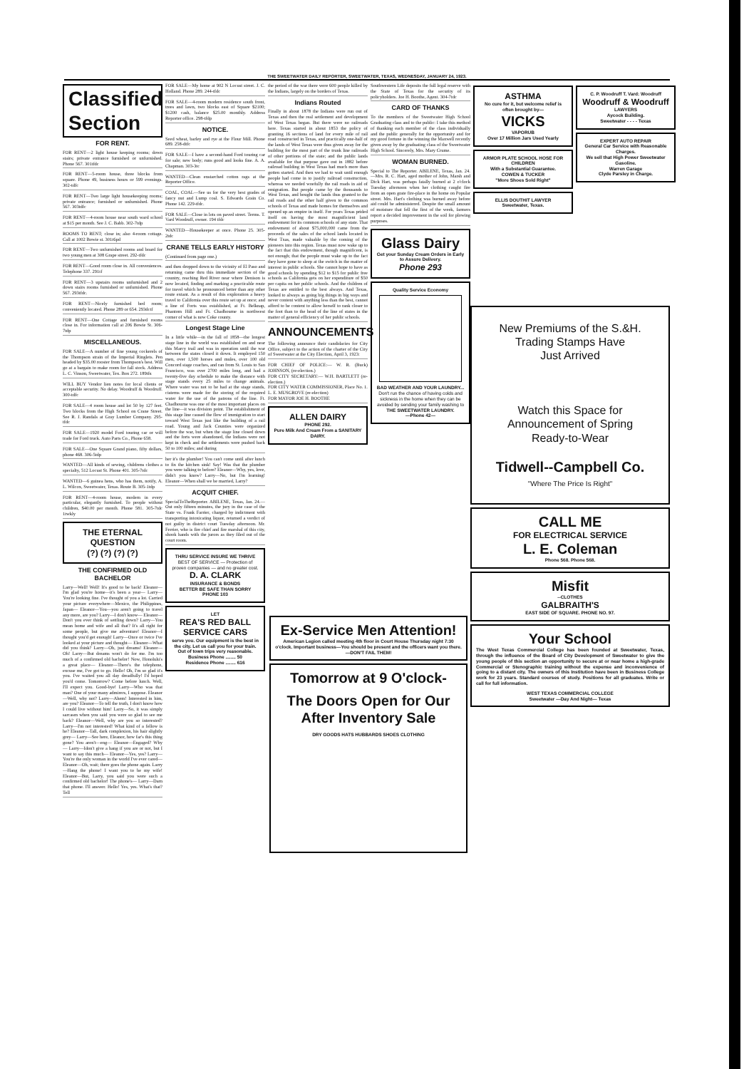THE SWEETWATER DAILY REPORTER, SWEETWATER, TEXAS, WEDNESDAY, JANUARY 24, 1923.
Classified Section
FOR RENT.
FOR RENT—2 light house keeping rooms; down stairs; private entrance furnished or unfurnished. Phone 567. 301tfdc
FOR RENT—5-room house, three blocks from square. Phone 49, business hours or 599 evenings. 302-tdfc
FOR RENT—Two large light housekeeping rooms; private entrance; furnished or unfurnished. Phone 567. 303tdfc
FOR RENT—4-room house near south ward school at $15 per month. See J. C. Babb. 302-7tdp
ROOMS TO RENT; close in; also 4-room cottage. Call at 1002 Bowie st. 301t6pd
FOR RENT—Two unfurnished rooms and board for two young men at 308 Grape street. 292-tfdc
FOR RENT—Good room close in. All conveniences. Telephone 337. 291tf
FOR RENT—3 upstairs rooms unfurnished and 2 down stairs rooms furnished or unfurnished. Phone 567. 293tfdc.
FOR RENT—Nicely furnished bed room; conveniently located. Phone 289 or 654. 293dctf
FOR RENT—One Cottage and furnished rooms close in. For information call at 206 Bowie St. 306-7tdp
MISCELLANEOUS.
FOR SALE—A number of fine young cockerels of the Thompson strain of the Imperial Ringlets. Pen headed by $35.00 rooster from Thompson's best. Will go at a bargain to make room for fall stock. Address L. C. Vinson, Sweetwater, Tex. Box 272. 189tfx
WILL BUY Vendor lien notes for local clients or acceptable security. No delay. Woodruff & Woodruff. 300-tdfc
FOR SALE—4 room house and lot 50 by 127 feet. Two blocks from the High School on Crane Street. See R. J. Randals at Gray Lumber Company. 295-tfdc
FOR SALE—1920 model Ford touring car or will trade for Ford truck. Auto Parts Co., Phone 658.
FOR SALE—One Square Grand piano, fifty dollars, phone 468. 306-5tdp
WANTED—All kinds of sewing, childrens clothes a specialty, 512 Locust St. Phone 401. 305-7tdc
WANTED—6 guinea hens, who has them, notify, A. L. Wilcox, Sweetwater, Texas. Route B. 305-1tdp
FOR RENT—4-room house, modern in every particular, elegantly furnished. To people without children, $40.00 per month. Phone 581. 305-7tdc 1twkly
THE ETERNAL QUESTION
(?) (?) (?) (?)
THE CONFIRMED OLD BACHELOR
Larry—Well! Well! It's good to be back! Eleanor—I'm glad you're home—it's been a year— Larry—You're looking fine. I've thought of you a lot. Carried your picture everywhere—Mexico, the Philippines, Japan— Eleanor—You—you aren't going to travel any more, are you? Larry—I don't know— Eleanor—Don't you ever think of settling down? Larry—You mean home and wife and all that? It's all right for some people, but give me adventure! Eleanor—I thought you'd get enough! Larry—Once or twice I've looked at your picture and thought— Eleanor—What did you think? Larry—Oh, just dreams! Eleanor—Oh! Larry—But dreams won't do for me. I'm too much of a confirmed old bachelor! Now, Honolulu's a great place— Eleanor—There's the telephone, excuse me, I've got to go. Hello! Oh, I'm so glad it's you. I've waited you all day dreadfully! I'd hoped you'd come. Tomorrow? Come before lunch. Well, I'll expect you. Good-bye! Larry—Who was that man? One of your many admirers, I suppose. Eleanor—Well, why not? Larry—Ahem! Interested in him, are you? Eleanor—To tell the truth, I don't know how I could live without him! Larry—So, it was simply sarcasm when you said you were so glad to see me back? Eleanor—Well, why are you so interested? Larry—I'm not interested! What kind of a fellow is he? Eleanor—Tall, dark complexion, his hair slightly grey— Larry—See here, Eleanor, how far's this thing gone? You aren't—eng— Eleanor—Engaged? Why— Larry—Idon't give a hang if you are or not, but I want to say this much— Eleanor—Yes, yes? Larry—You're the only woman in the world I've ever cared— Eleanor—Oh, wait; there goes the phone again. Larry—Hang the phone! I want you to be my wife! Eleanor—But, Larry, you said you were such a confirmed old bachelor! The phone's— Larry—Darn that phone. I'll answer. Hello! Yes, yes. What's that? Tell
FOR SALE—My home at 902 N Locust street. J. C. Holland. Phone 289. 244-tfdc
FOR SALE—4-room modern residence south front, trees and lawn, two blocks east of Square $2100; $1200 cash, balance $25.00 monthly. Address Reporter office. 298-tfdp
NOTICE.
Seed wheat, barley and rye at the Flour Mill. Phone 689. 258-dtfc
FOR SALE—I have a second-hand Ford touring car for sale; new body; runs good and looks fine. A. A. Chapman. 303-3tc
WANTED—Clean enstarched cotton rags at the Reporter Office.
COAL, COAL—See us for the very best grades of fancy nut and Lump coal. S. Edwards Grain Co. Phone 142. 229-tfdc.
FOR SALE—Close in lots on paved street. Terms. T. Vard Woodruff, owner. 194 tfdc
WANTED—Housekeeper at once. Phone 25. 305-2tdc
CRANE TELLS EARLY HISTORY
(Continued from page one.)
and then dropped down to the vicinity of El Paso and returning came thru this immediate section of the country, reaching Red River near where Denison is now located, finding and marking a practicable route for travel which he pronounced better than any other route extant. As a result of this exploration a heavy travel to California over this route set up at once; and a line of Forts was established, at Ft. Belknap, Phantom Hill and Ft. Chadbourne in northwest corner of what is now Coke county.
Longest Stage Line
In a little while—in the fall of 1858—the longest stage line in the world was established on and near this Marcy trail and was in operation until the war between the states closed it down. It employed 150 men, over 1,500 horses and mules, over 100 old Concord stage coaches, and ran from St. Louis to San Francisco, was over 2700 miles long, and had a twenty-five day schedule to make the distance with stage stands every 25 miles to change animals. Where water was not to be had at the stage stands, cisterns were made for the storing of the required water for the use of the patrons of the line. Ft. Chadbourne was one of the most important places on the line—it was division point. The establishment of this stage line caused the flow of immigration to start toward West Texas just like the building of a rail road. Young and Jack Counties were organized before the war, but when the stage line closed down and the forts were abandoned, the Indians were not kept in check and the settlements were pushed back 50 to 100 miles; and during
her it's the plumber! You can't come until after lunch to fix the kitchen sink! Say! Was that the plumber you were talking to before? Eleanor—Why, yes, love, didn't you know? Larry—No, but I'm learning! Eleanor—When shall we be married, Larry?
ACQUIT CHIEF.
SpecialToTheReporter. ABILENE, Texas, Jan. 24.—Out only fifteen minutes, the jury in the case of the State vs. Frank Farrier, charged by indictment with transporting intoxicating liquor, returned a verdict of not guilty in district court Tuesday afternoon. Mr. Ferrier, who is fire chief and fire marshal of this city, shook hands with the jurors as they filed out of the court room.
THRU SERVICE INSURE WE THRIVE
BEST OF SERVICE — Protection of proven companies — and no greater cost.
D. A. CLARK
INSURANCE & BONDS
BETTER BE SAFE THAN SORRY
PHONE 103
LET
REA'S RED BALL SERVICE CARS
serve you. Our equipment is the best in the city. Let us call you for your train. Out of town trips very reasonable.
Business Phone ........ 50
Residence Phone ........ 616
the period of the war there were 600 people killed by the Indians, largely on the borders of Texas.
Indians Routed
Finally in about 1878 the Indians were run out of Texas and then the real settlement and development of West Texas began. But there were no railroads here. Texas started in about 1853 the policy of granting 16 sections of land for every mile of rail road constructed in Texas, and practically one-half of the lands of West Texas were thus given away for the building for the most part of the trunk line railroads of other portions of the state; and the public lands available for that purpose gave out in 1882 before railroad building in West Texas had much more than gotten started. And then we had to wait until enough people had come in to justify railroad construction, whereas we needed woefully the rail roads in aid of emigration. But people came by the thousands to West Texas, and bought the lands thus granted to the rail roads and the other half given to the common schools of Texas and made homes for themselves and opened up an empire in itself. For years Texas prided itself on having the most magnificient land endowment for its common schools of any state. That endowment of about $75,000,000 came from the proceeds of the sales of the school lands located in West Txas, made valuable by the coming of the pioneers into this region. Texas must now wake up to the fact that this endowment, though magnificent, is not enough; that the people must wake up to the fact they have gone to sleep at the switch in the matter of interest in public schools. She cannot hope to have as good schools by spending $12 to $15 for public free schools as California gets on her expenditure of $50 per capita on her public schools. And the children of Texas are entitled to the best always. And Texas, looked to always as going big things in big ways and never content with anything less than the best, cannot afford to be content to allow herself to rank closer to the foot than to the head of the line of states in the matter of general efficiency of her public schools.
ANNOUNCEMENTS
The following announce their candidacies for City Office, subject to the action of the charter of the City of Sweetwater at the City Election, April 3, 1923:
FOR CHIEF OF POLICE:— W. R. (Buck) JOHNSON, (re-election.)
FOR CITY SECRETARY:— W.H. BARTLETT (re-election.)
FOR CITY WATER COMMISSIONER, Place No. 1. L. E. MUSGROVE (re-election)
FOR MAYOR JOE H. BOOTHE
ALLEN DAIRY
PHONE 292.
Pure Milk And Cream From a SANITARY DAIRY.
Southwestern Life deposits the full legal reserve with the State of Texas for the security of its policyholders. Joe H. Boothe, Agent. 304-7tdc
CARD OF THANKS
To the members of the Sweetwater High School Graduating class and to the public: I take this method of thanking each member of the class individually and the public generally for the opportunity and for my good fortune in the winning the Maxwell recently given away by the graduating class of the Sweetwater High School. Sincerely, Mrs. Mary Crume.
WOMAN BURNED.
Special to The Reporter. ABILENE, Texas, Jan. 24.—Mrs. R. C. Hart, aged mother of John, Marsh and Dick Hart, was perhaps fatally burned at 2 o'clock Tuesday afternoon when her clothing caught fire from an open grate fire-place in the home on Popular street. Mrs. Hart's clothing was burned away before aid could be administered. Despite the small amount of moisture that fell the first of the week, farmers report a decided improvement in the soil for plowing purposes.
Glass Dairy
Get your Sunday Cream Orders in Early to Assure Delivery.
Phone 293
Quality Service Economy
BAD WEATHER AND YOUR LAUNDRY...
Don't run the chance of having colds and sickness in the home when they can be avoided by sending your family washing to
THE SWEETWATER LAUNDRY.
—Phone 42—
ASTHMA
No cure for it, but welcome relief is often brought by—
VICKS
VAPORUB
Over 17 Million Jars Used Yearly
ARMOR PLATE SCHOOL HOSE FOR CHILDREN
With a Substantial Guarantee.
COWEN & TUCKER
"More Shoes Sold Right"
ELLIS DOUTHIT LAWYER
Sweetwater, Texas.
C. P. Woodruff T. Vard: Woodruff
Woodruff & Woodruff
LAWYERS
Aycock Building.
Sweetwater - - - - Texas
EXPERT AUTO REPAIR
General Car Service with Reasonable Charges.
We sell that High Power Sweetwater Gasoline.
Warren Garage
Clyde Parsley in Charge.
New Premiums of the S.&H.
Trading Stamps Have
Just Arrived
Watch this Space for Announcement of Spring
Ready-to-Wear
Tidwell--Campbell Co.
"Where The Price Is Right"
CALL ME
FOR ELECTRICAL SERVICE
L. E. Coleman
Phone 568. Phone 568.
Misfit
--CLOTHES
GALBRAITH'S
EAST SIDE OF SQUARE. PHONE NO. 97.
Your School
The West Texas Commercial College has been founded at Sweetwater, Texas, through the influence of the Board of City Development of Sweetwater to give the young people of this section an opportunity to secure at or near home a high-grade Commercial or Stenographic training without the expense and inconvenience of going to a distant city. The owners of this Institution have been in Business College work for 23 years. Standard courses of study. Positions for all graduates. Write or call for full information.
WEST TEXAS COMMERCIAL COLLEGE
Sweetwater —Day And Night— Texas
Ex-Service Men Attention!
American Legion called meeting 4th floor in Court House Thursday night 7:30 o'clock. Important business—You should be present and the officers want you there.—DON'T FAIL THEM!
Tomorrow at 9 O'clock-
The Doors Open for Our After Inventory Sale
DRY GOODS HATS HUBBARDS SHOES CLOTHING